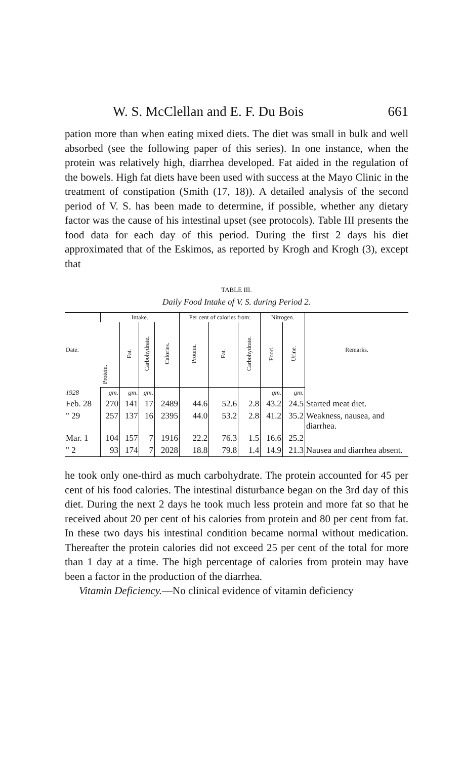W. S. McClellan and E. F. Du Bois 661
pation more than when eating mixed diets. The diet was small in bulk and well absorbed (see the following paper of this series). In one instance, when the protein was relatively high, diarrhea developed. Fat aided in the regulation of the bowels. High fat diets have been used with success at the Mayo Clinic in the treatment of constipation (Smith (17, 18)). A detailed analysis of the second period of V. S. has been made to determine, if possible, whether any dietary factor was the cause of his intestinal upset (see protocols). Table III presents the food data for each day of this period. During the first 2 days his diet approximated that of the Eskimos, as reported by Krogh and Krogh (3), except that
TABLE III.
Daily Food Intake of V. S. during Period 2.
| Date. | Intake. | | | | Per cent of calories from: | | | Nitrogen. | | Remarks. |
| --- | --- | --- | --- | --- | --- | --- | --- | --- | --- | --- |
| | Protein. | Fat. | Carbohydrate. | Calories. | Protein. | Fat. | Carbohydrate. | Food. | Urine. | |
| 1928 | gm. | gm. | gm. | | | | | gm. | gm. | |
| Feb. 28 | 270 | 141 | 17 | 2489 | 44.6 | 52.6 | 2.8 | 43.2 | 24.5 | Started meat diet. |
| " 29 | 257 | 137 | 16 | 2395 | 44.0 | 53.2 | 2.8 | 41.2 | 35.2 | Weakness, nausea, and diarrhea. |
| Mar. 1 | 104 | 157 | 7 | 1916 | 22.2 | 76.3 | 1.5 | 16.6 | 25.2 | |
| " 2 | 93 | 174 | 7 | 2028 | 18.8 | 79.8 | 1.4 | 14.9 | 21.3 | Nausea and diarrhea absent. |
he took only one-third as much carbohydrate. The protein accounted for 45 per cent of his food calories. The intestinal disturbance began on the 3rd day of this diet. During the next 2 days he took much less protein and more fat so that he received about 20 per cent of his calories from protein and 80 per cent from fat. In these two days his intestinal condition became normal without medication. Thereafter the protein calories did not exceed 25 per cent of the total for more than 1 day at a time. The high percentage of calories from protein may have been a factor in the production of the diarrhea.
Vitamin Deficiency.—No clinical evidence of vitamin deficiency